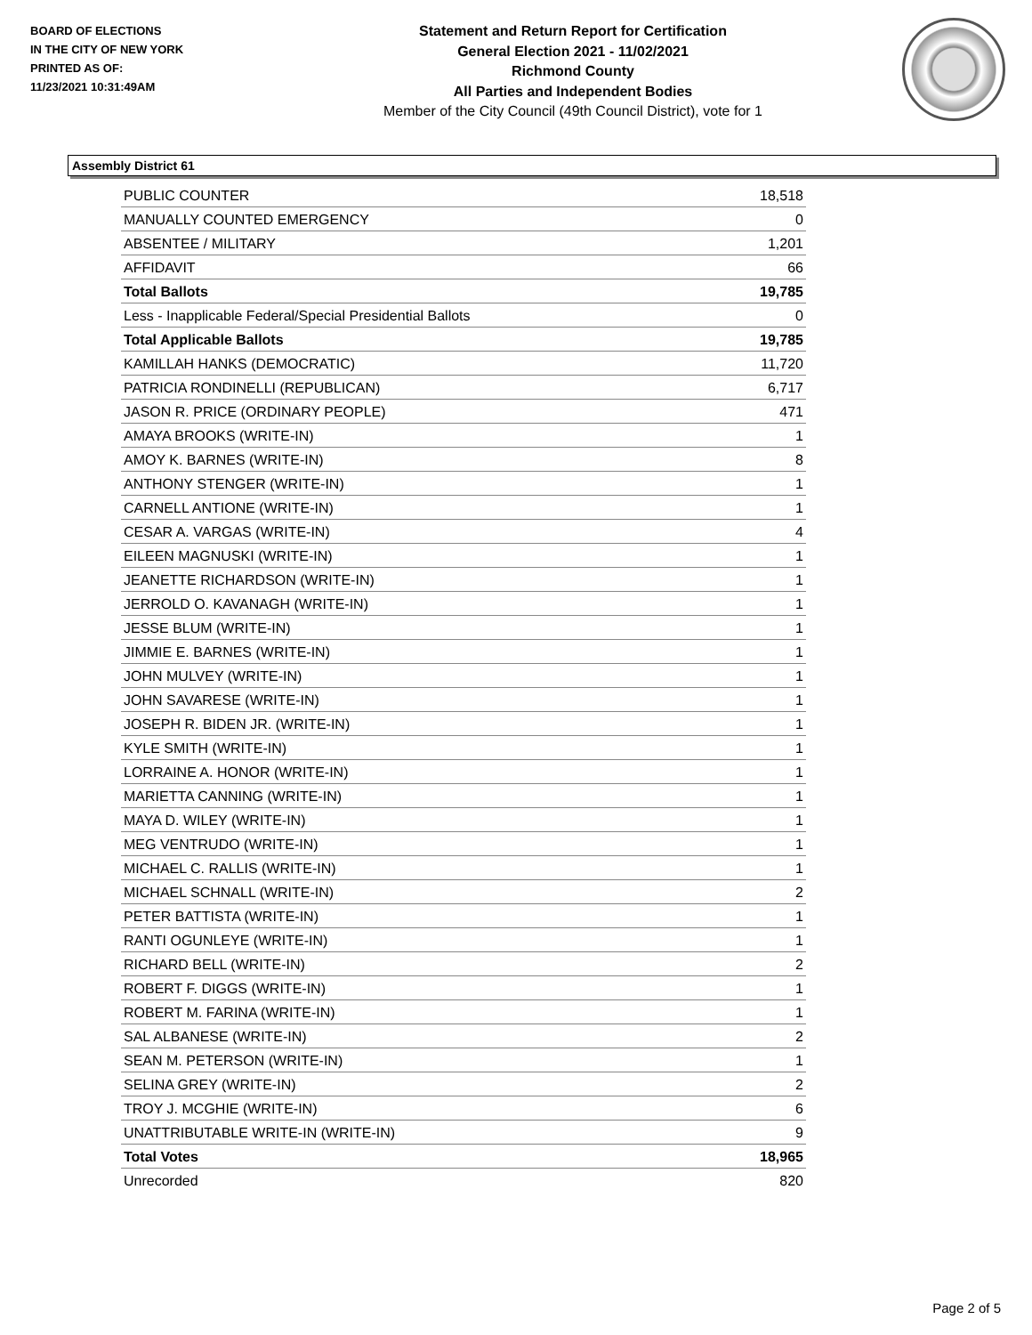BOARD OF ELECTIONS
IN THE CITY OF NEW YORK
PRINTED AS OF:
11/23/2021 10:31:49AM
Statement and Return Report for Certification
General Election 2021 - 11/02/2021
Richmond County
All Parties and Independent Bodies
Member of the City Council (49th Council District), vote for 1
Assembly District 61
| PUBLIC COUNTER | 18,518 |
| MANUALLY COUNTED EMERGENCY | 0 |
| ABSENTEE / MILITARY | 1,201 |
| AFFIDAVIT | 66 |
| Total Ballots | 19,785 |
| Less - Inapplicable Federal/Special Presidential Ballots | 0 |
| Total Applicable Ballots | 19,785 |
| KAMILLAH HANKS (DEMOCRATIC) | 11,720 |
| PATRICIA RONDINELLI (REPUBLICAN) | 6,717 |
| JASON R. PRICE (ORDINARY PEOPLE) | 471 |
| AMAYA BROOKS (WRITE-IN) | 1 |
| AMOY K. BARNES (WRITE-IN) | 8 |
| ANTHONY STENGER (WRITE-IN) | 1 |
| CARNELL ANTIONE (WRITE-IN) | 1 |
| CESAR A. VARGAS (WRITE-IN) | 4 |
| EILEEN MAGNUSKI (WRITE-IN) | 1 |
| JEANETTE RICHARDSON (WRITE-IN) | 1 |
| JERROLD O. KAVANAGH (WRITE-IN) | 1 |
| JESSE BLUM (WRITE-IN) | 1 |
| JIMMIE E. BARNES (WRITE-IN) | 1 |
| JOHN MULVEY (WRITE-IN) | 1 |
| JOHN SAVARESE (WRITE-IN) | 1 |
| JOSEPH R. BIDEN JR. (WRITE-IN) | 1 |
| KYLE SMITH (WRITE-IN) | 1 |
| LORRAINE A. HONOR (WRITE-IN) | 1 |
| MARIETTA CANNING (WRITE-IN) | 1 |
| MAYA D. WILEY (WRITE-IN) | 1 |
| MEG VENTRUDO (WRITE-IN) | 1 |
| MICHAEL C. RALLIS (WRITE-IN) | 1 |
| MICHAEL SCHNALL (WRITE-IN) | 2 |
| PETER BATTISTA (WRITE-IN) | 1 |
| RANTI OGUNLEYE (WRITE-IN) | 1 |
| RICHARD BELL (WRITE-IN) | 2 |
| ROBERT F. DIGGS (WRITE-IN) | 1 |
| ROBERT M. FARINA (WRITE-IN) | 1 |
| SAL ALBANESE (WRITE-IN) | 2 |
| SEAN M. PETERSON (WRITE-IN) | 1 |
| SELINA GREY (WRITE-IN) | 2 |
| TROY J. MCGHIE (WRITE-IN) | 6 |
| UNATTRIBUTABLE WRITE-IN (WRITE-IN) | 9 |
| Total Votes | 18,965 |
| Unrecorded | 820 |
Page 2 of 5